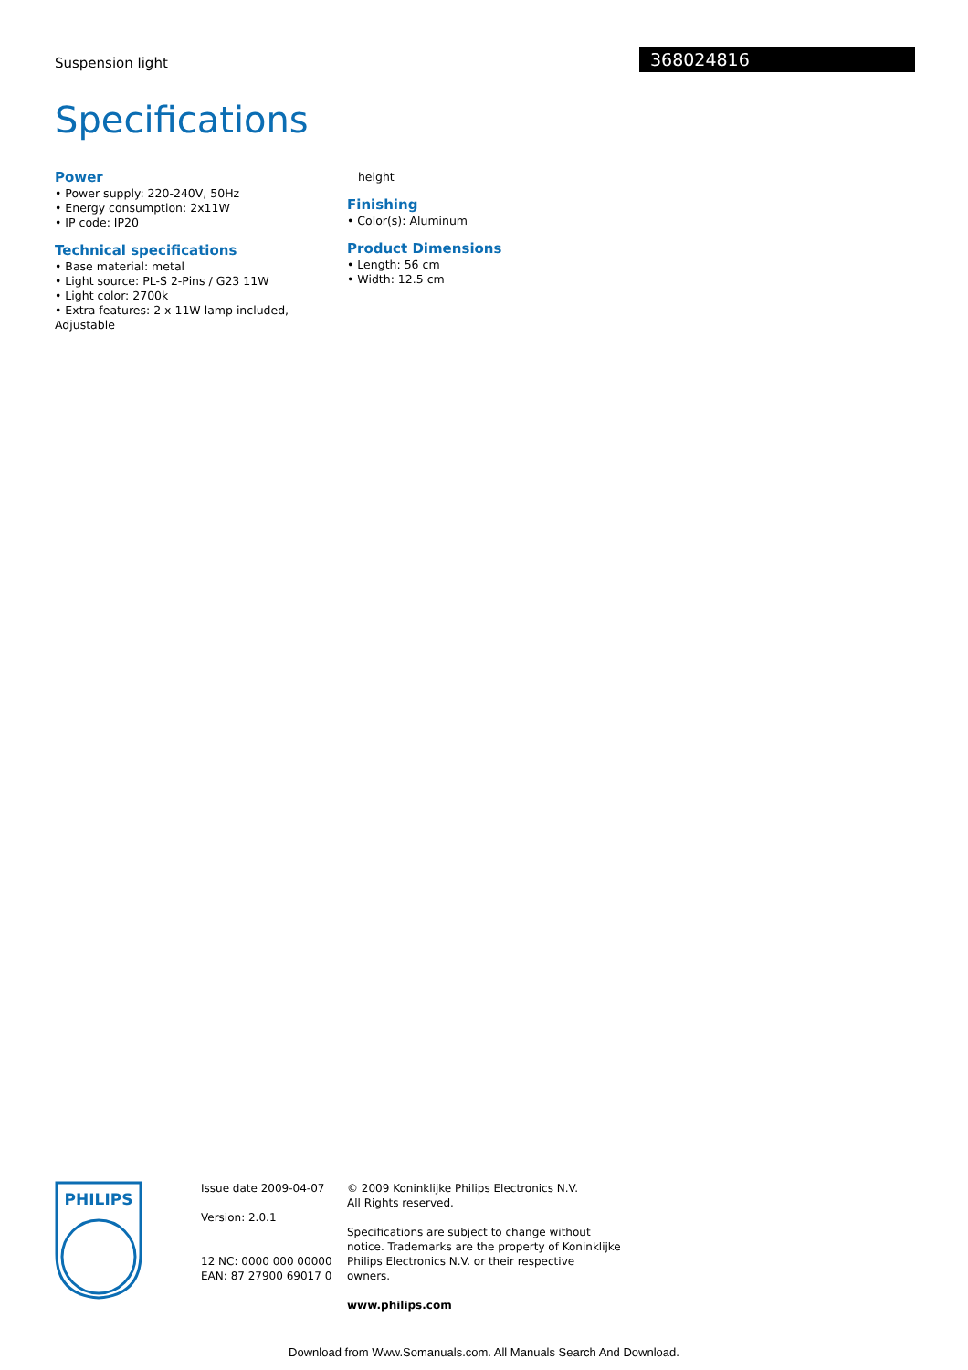Suspension light 368024816
Specifications
Power
• Power supply: 220-240V, 50Hz
• Energy consumption: 2x11W
• IP code: IP20
Technical specifications
• Base material: metal
• Light source: PL-S 2-Pins / G23 11W
• Light color: 2700k
• Extra features: 2 x 11W lamp included, Adjustable
height
Finishing
• Color(s): Aluminum
Product Dimensions
• Length: 56 cm
• Width: 12.5 cm
PHILIPS
Issue date 2009-04-07
Version: 2.0.1
12 NC: 0000 000 00000
EAN: 87 27900 69017 0
© 2009 Koninklijke Philips Electronics N.V.
All Rights reserved.
Specifications are subject to change without notice. Trademarks are the property of Koninklijke Philips Electronics N.V. or their respective owners.
www.philips.com
Download from Www.Somanuals.com. All Manuals Search And Download.